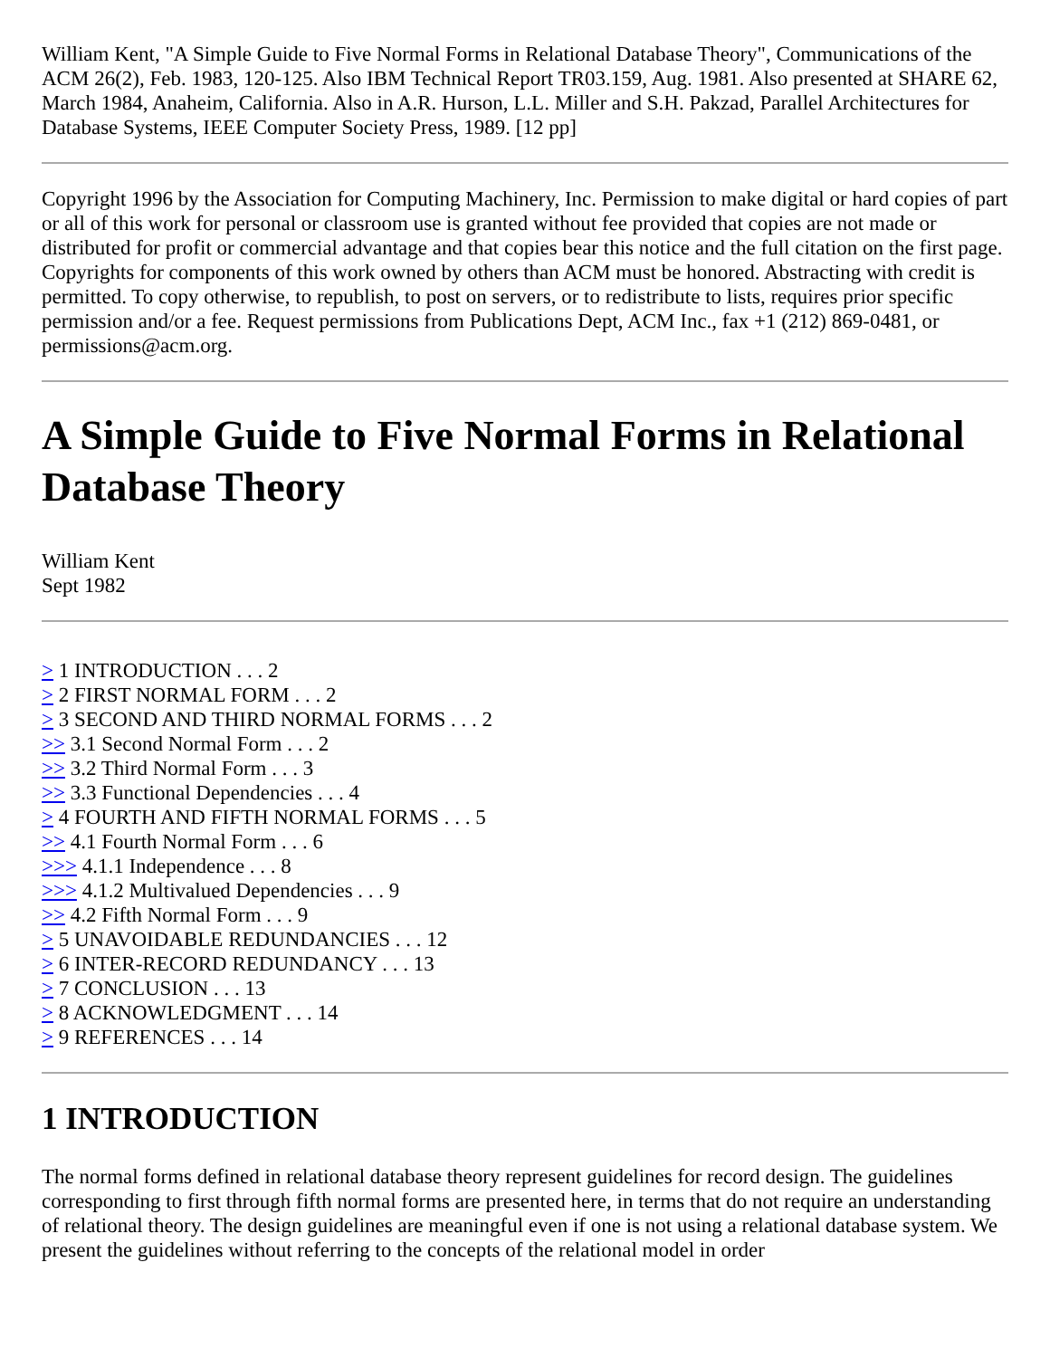William Kent, "A Simple Guide to Five Normal Forms in Relational Database Theory", Communications of the ACM 26(2), Feb. 1983, 120-125. Also IBM Technical Report TR03.159, Aug. 1981. Also presented at SHARE 62, March 1984, Anaheim, California. Also in A.R. Hurson, L.L. Miller and S.H. Pakzad, Parallel Architectures for Database Systems, IEEE Computer Society Press, 1989. [12 pp]
Copyright 1996 by the Association for Computing Machinery, Inc. Permission to make digital or hard copies of part or all of this work for personal or classroom use is granted without fee provided that copies are not made or distributed for profit or commercial advantage and that copies bear this notice and the full citation on the first page. Copyrights for components of this work owned by others than ACM must be honored. Abstracting with credit is permitted. To copy otherwise, to republish, to post on servers, or to redistribute to lists, requires prior specific permission and/or a fee. Request permissions from Publications Dept, ACM Inc., fax +1 (212) 869-0481, or permissions@acm.org.
A Simple Guide to Five Normal Forms in Relational Database Theory
William Kent
Sept 1982
> 1 INTRODUCTION . . . 2
> 2 FIRST NORMAL FORM . . . 2
> 3 SECOND AND THIRD NORMAL FORMS . . . 2
>> 3.1 Second Normal Form . . . 2
>> 3.2 Third Normal Form . . . 3
>> 3.3 Functional Dependencies . . . 4
> 4 FOURTH AND FIFTH NORMAL FORMS . . . 5
>> 4.1 Fourth Normal Form . . . 6
>>> 4.1.1 Independence . . . 8
>>> 4.1.2 Multivalued Dependencies . . . 9
>> 4.2 Fifth Normal Form . . . 9
> 5 UNAVOIDABLE REDUNDANCIES . . . 12
> 6 INTER-RECORD REDUNDANCY . . . 13
> 7 CONCLUSION . . . 13
> 8 ACKNOWLEDGMENT . . . 14
> 9 REFERENCES . . . 14
1 INTRODUCTION
The normal forms defined in relational database theory represent guidelines for record design. The guidelines corresponding to first through fifth normal forms are presented here, in terms that do not require an understanding of relational theory. The design guidelines are meaningful even if one is not using a relational database system. We present the guidelines without referring to the concepts of the relational model in order